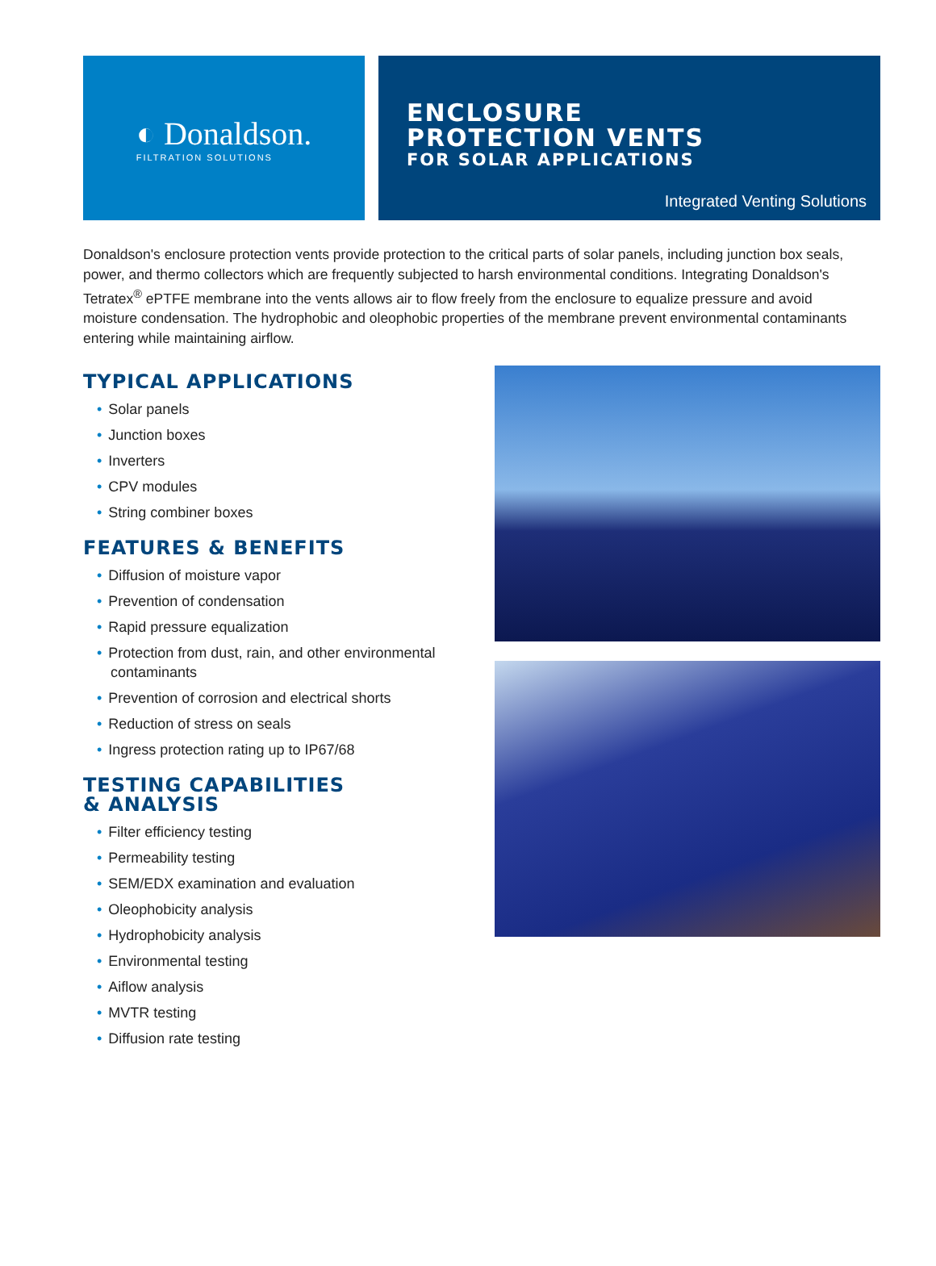◐ Donaldson.
FILTRATION SOLUTIONS
ENCLOSURE
PROTECTION VENTS
FOR SOLAR APPLICATIONS
Integrated Venting Solutions
Donaldson's enclosure protection vents provide protection to the critical parts of solar panels, including junction box seals, power, and thermo collectors which are frequently subjected to harsh environmental conditions. Integrating Donaldson's Tetratex<sup>®</sup> ePTFE membrane into the vents allows air to flow freely from the enclosure to equalize pressure and avoid moisture condensation. The hydrophobic and oleophobic properties of the membrane prevent environmental contaminants entering while maintaining airflow.
TYPICAL APPLICATIONS
• Solar panels
• Junction boxes
• Inverters
• CPV modules
• String combiner boxes
FEATURES & BENEFITS
• Diffusion of moisture vapor
• Prevention of condensation
• Rapid pressure equalization
• Protection from dust, rain, and other environmental contaminants
• Prevention of corrosion and electrical shorts
• Reduction of stress on seals
• Ingress protection rating up to IP67/68
TESTING CAPABILITIES
& ANALYSIS
• Filter efficiency testing
• Permeability testing
• SEM/EDX examination and evaluation
• Oleophobicity analysis
• Hydrophobicity analysis
• Environmental testing
• Aiflow analysis
• MVTR testing
• Diffusion rate testing